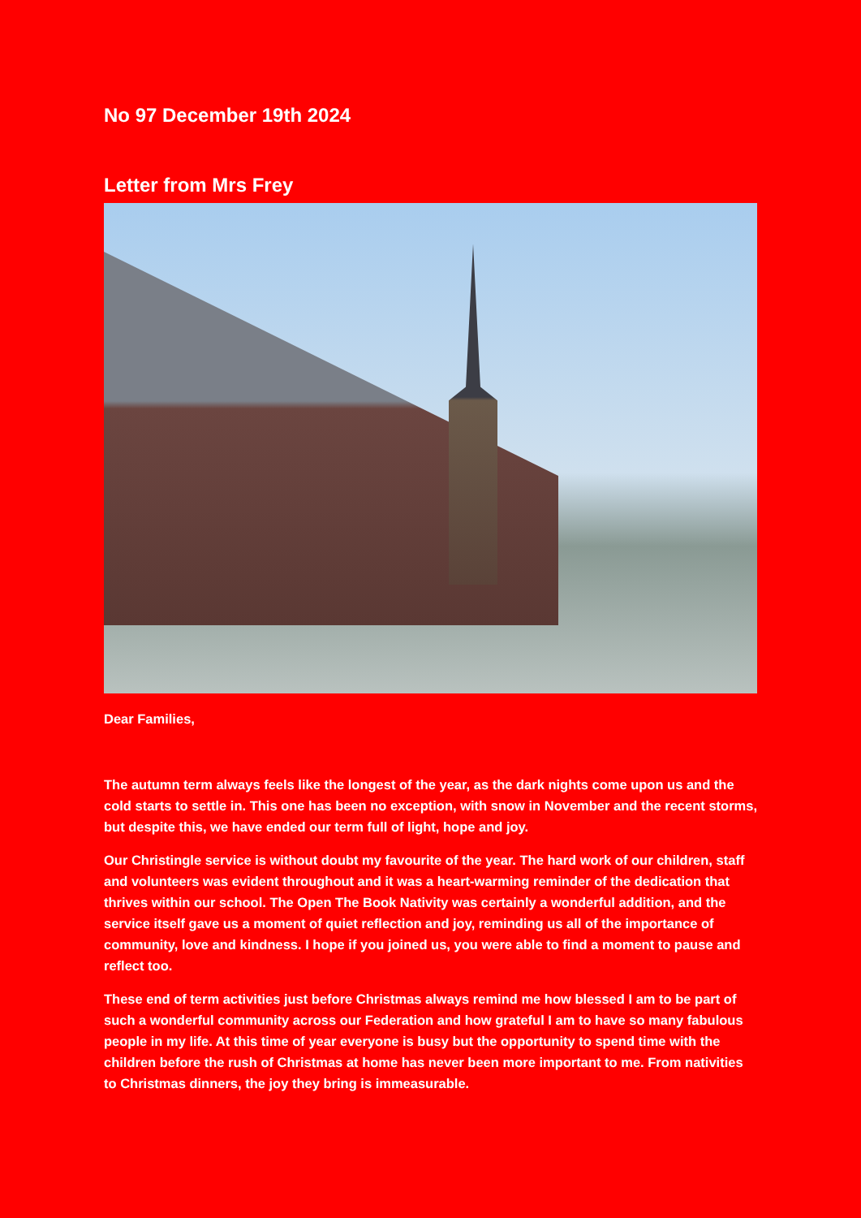No 97 December 19th 2024
Letter from Mrs Frey
Dear Families,
The autumn term always feels like the longest of the year, as the dark nights come upon us and the cold starts to settle in. This one has been no exception, with snow in November and the recent storms, but despite this, we have ended our term full of light, hope and joy.
Our Christingle service is without doubt my favourite of the year. The hard work of our children, staff and volunteers was evident throughout and it was a heart-warming reminder of the dedication that thrives within our school. The Open The Book Nativity was certainly a wonderful addition, and the service itself gave us a moment of quiet reflection and joy, reminding us all of the importance of community, love and kindness. I hope if you joined us, you were able to find a moment to pause and reflect too.
These end of term activities just before Christmas always remind me how blessed I am to be part of such a wonderful community across our Federation and how grateful I am to have so many fabulous people in my life. At this time of year everyone is busy but the opportunity to spend time with the children before the rush of Christmas at home has never been more important to me. From nativities to Christmas dinners, the joy they bring is immeasurable.